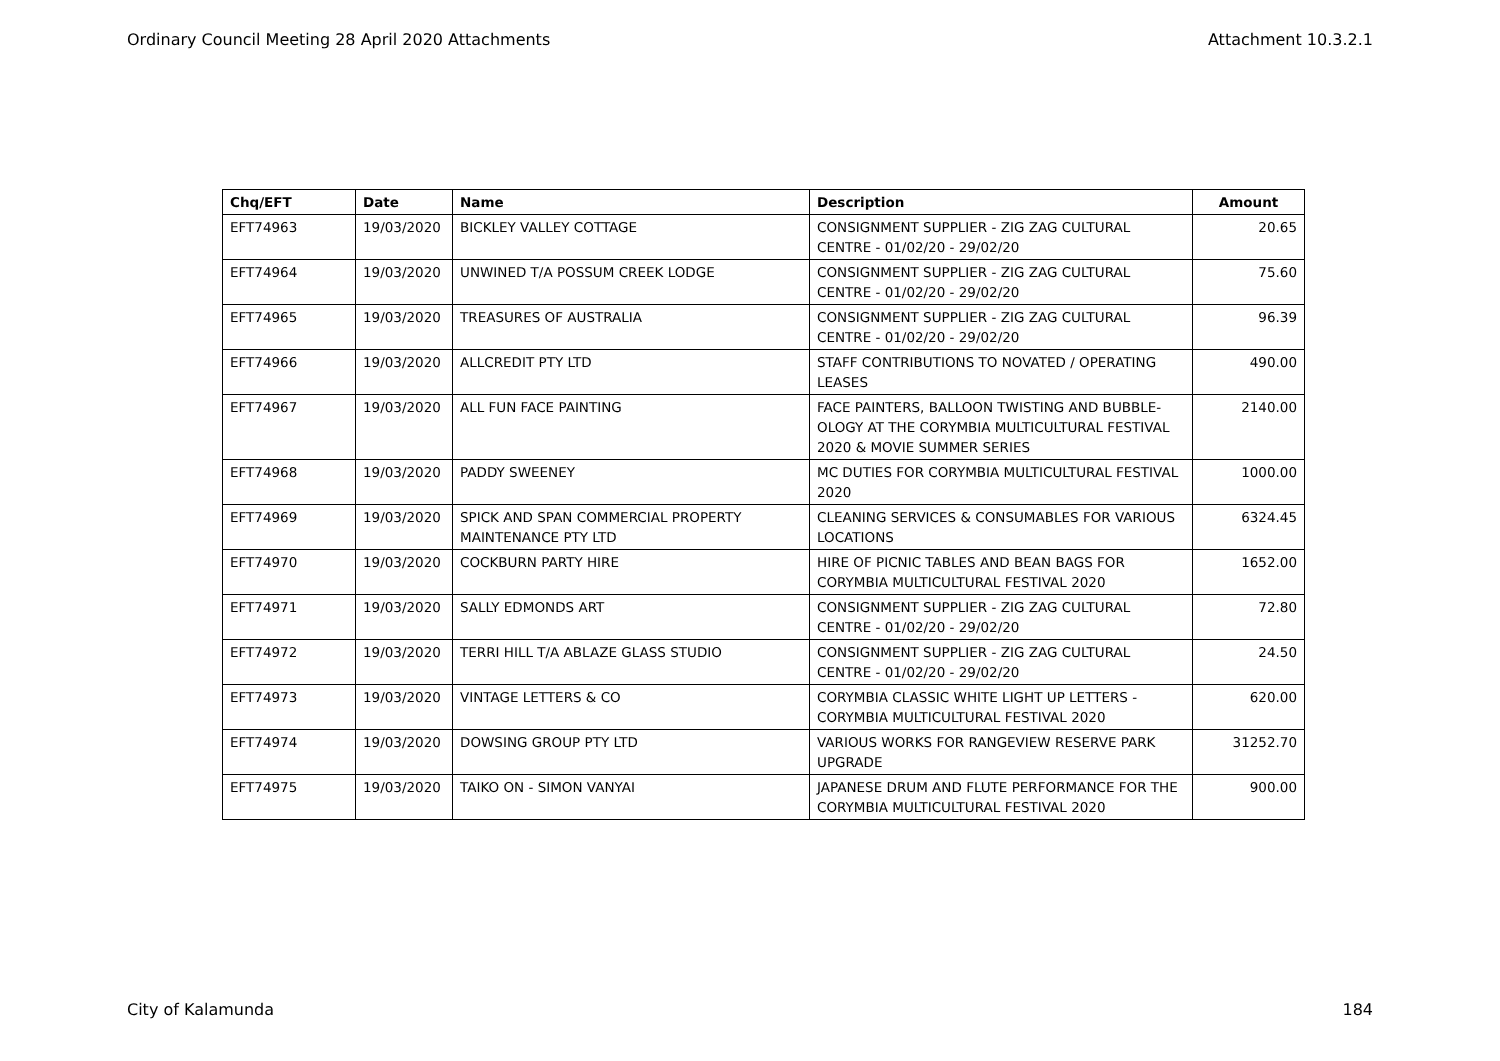Ordinary Council Meeting 28 April 2020 Attachments Attachment 10.3.2.1
| Chq/EFT | Date | Name | Description | Amount |
| --- | --- | --- | --- | --- |
| EFT74963 | 19/03/2020 | BICKLEY VALLEY COTTAGE | CONSIGNMENT SUPPLIER - ZIG ZAG CULTURAL CENTRE - 01/02/20 - 29/02/20 | 20.65 |
| EFT74964 | 19/03/2020 | UNWINED T/A POSSUM CREEK LODGE | CONSIGNMENT SUPPLIER - ZIG ZAG CULTURAL CENTRE - 01/02/20 - 29/02/20 | 75.60 |
| EFT74965 | 19/03/2020 | TREASURES OF AUSTRALIA | CONSIGNMENT SUPPLIER - ZIG ZAG CULTURAL CENTRE - 01/02/20 - 29/02/20 | 96.39 |
| EFT74966 | 19/03/2020 | ALLCREDIT PTY LTD | STAFF CONTRIBUTIONS TO NOVATED / OPERATING LEASES | 490.00 |
| EFT74967 | 19/03/2020 | ALL FUN FACE PAINTING | FACE PAINTERS, BALLOON TWISTING AND BUBBLE-OLOGY AT THE CORYMBIA MULTICULTURAL FESTIVAL 2020 & MOVIE SUMMER SERIES | 2140.00 |
| EFT74968 | 19/03/2020 | PADDY SWEENEY | MC DUTIES FOR CORYMBIA MULTICULTURAL FESTIVAL 2020 | 1000.00 |
| EFT74969 | 19/03/2020 | SPICK AND SPAN COMMERCIAL PROPERTY MAINTENANCE PTY LTD | CLEANING SERVICES & CONSUMABLES FOR VARIOUS LOCATIONS | 6324.45 |
| EFT74970 | 19/03/2020 | COCKBURN PARTY HIRE | HIRE OF PICNIC TABLES AND BEAN BAGS FOR CORYMBIA MULTICULTURAL FESTIVAL 2020 | 1652.00 |
| EFT74971 | 19/03/2020 | SALLY EDMONDS ART | CONSIGNMENT SUPPLIER - ZIG ZAG CULTURAL CENTRE - 01/02/20 - 29/02/20 | 72.80 |
| EFT74972 | 19/03/2020 | TERRI HILL T/A ABLAZE GLASS STUDIO | CONSIGNMENT SUPPLIER - ZIG ZAG CULTURAL CENTRE - 01/02/20 - 29/02/20 | 24.50 |
| EFT74973 | 19/03/2020 | VINTAGE LETTERS & CO | CORYMBIA CLASSIC WHITE LIGHT UP LETTERS - CORYMBIA MULTICULTURAL FESTIVAL 2020 | 620.00 |
| EFT74974 | 19/03/2020 | DOWSING GROUP PTY LTD | VARIOUS WORKS FOR RANGEVIEW RESERVE PARK UPGRADE | 31252.70 |
| EFT74975 | 19/03/2020 | TAIKO ON - SIMON VANYAI | JAPANESE DRUM AND FLUTE PERFORMANCE FOR THE CORYMBIA MULTICULTURAL FESTIVAL 2020 | 900.00 |
City of Kalamunda 184